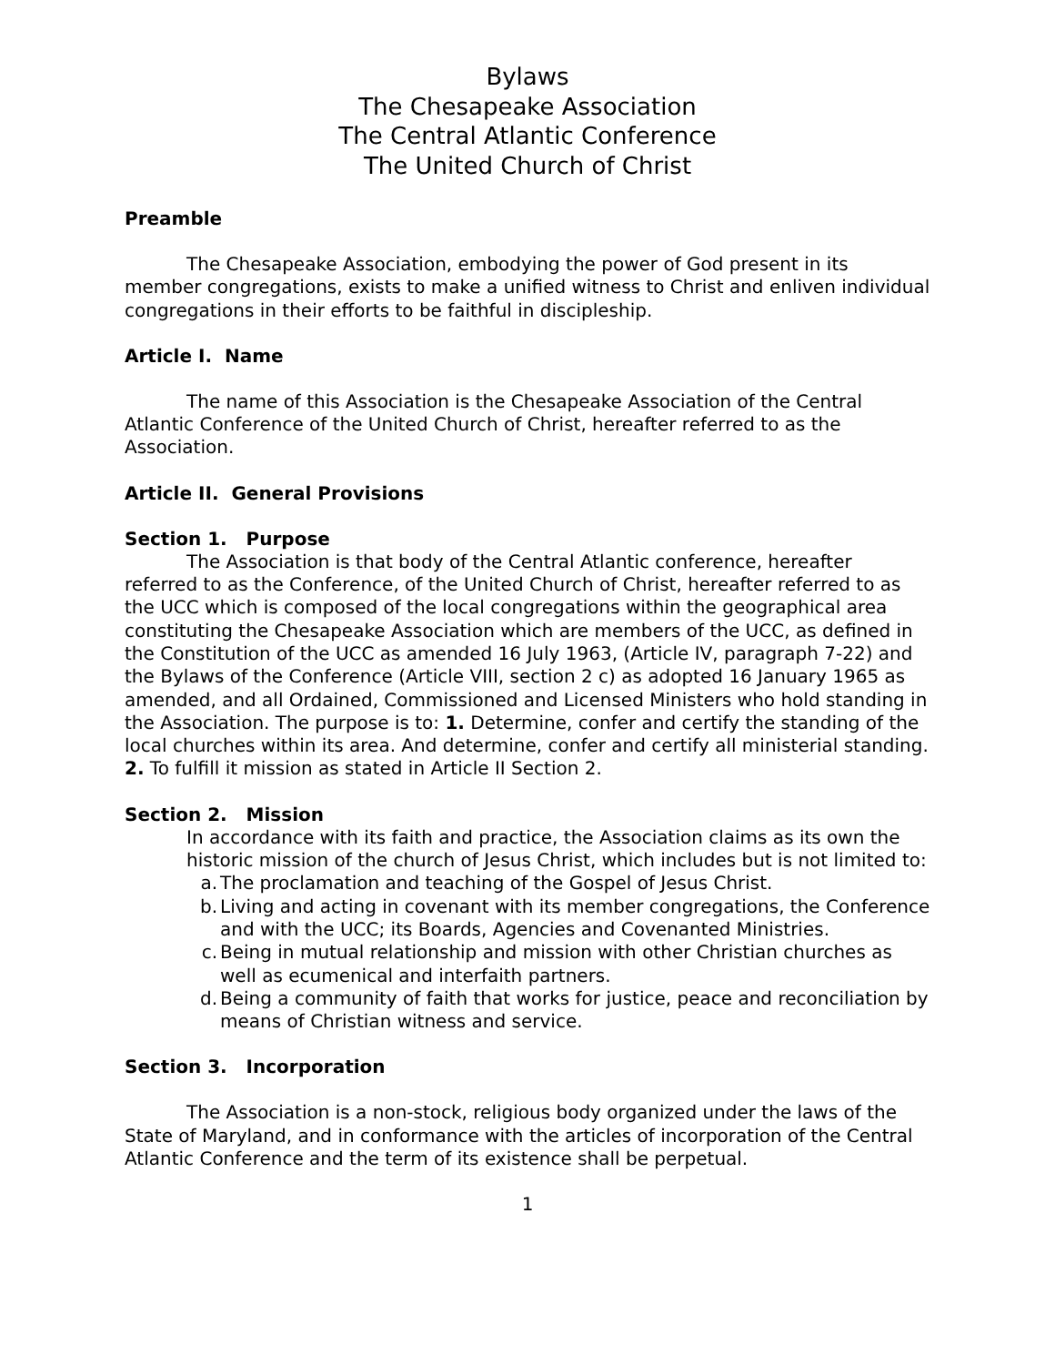Bylaws
The Chesapeake Association
The Central Atlantic Conference
The United Church of Christ
Preamble
The Chesapeake Association, embodying the power of God present in its member congregations, exists to make a unified witness to Christ and enliven individual congregations in their efforts to be faithful in discipleship.
Article I. Name
The name of this Association is the Chesapeake Association of the Central Atlantic Conference of the United Church of Christ, hereafter referred to as the Association.
Article II. General Provisions
Section 1. Purpose
The Association is that body of the Central Atlantic conference, hereafter referred to as the Conference, of the United Church of Christ, hereafter referred to as the UCC which is composed of the local congregations within the geographical area constituting the Chesapeake Association which are members of the UCC, as defined in the Constitution of the UCC as amended 16 July 1963, (Article IV, paragraph 7-22) and the Bylaws of the Conference (Article VIII, section 2 c) as adopted 16 January 1965 as amended, and all Ordained, Commissioned and Licensed Ministers who hold standing in the Association. The purpose is to: 1. Determine, confer and certify the standing of the local churches within its area. And determine, confer and certify all ministerial standing. 2. To fulfill it mission as stated in Article II Section 2.
Section 2. Mission
In accordance with its faith and practice, the Association claims as its own the historic mission of the church of Jesus Christ, which includes but is not limited to:
a. The proclamation and teaching of the Gospel of Jesus Christ.
b. Living and acting in covenant with its member congregations, the Conference and with the UCC; its Boards, Agencies and Covenanted Ministries.
c. Being in mutual relationship and mission with other Christian churches as well as ecumenical and interfaith partners.
d. Being a community of faith that works for justice, peace and reconciliation by means of Christian witness and service.
Section 3. Incorporation
The Association is a non-stock, religious body organized under the laws of the State of Maryland, and in conformance with the articles of incorporation of the Central Atlantic Conference and the term of its existence shall be perpetual.
1